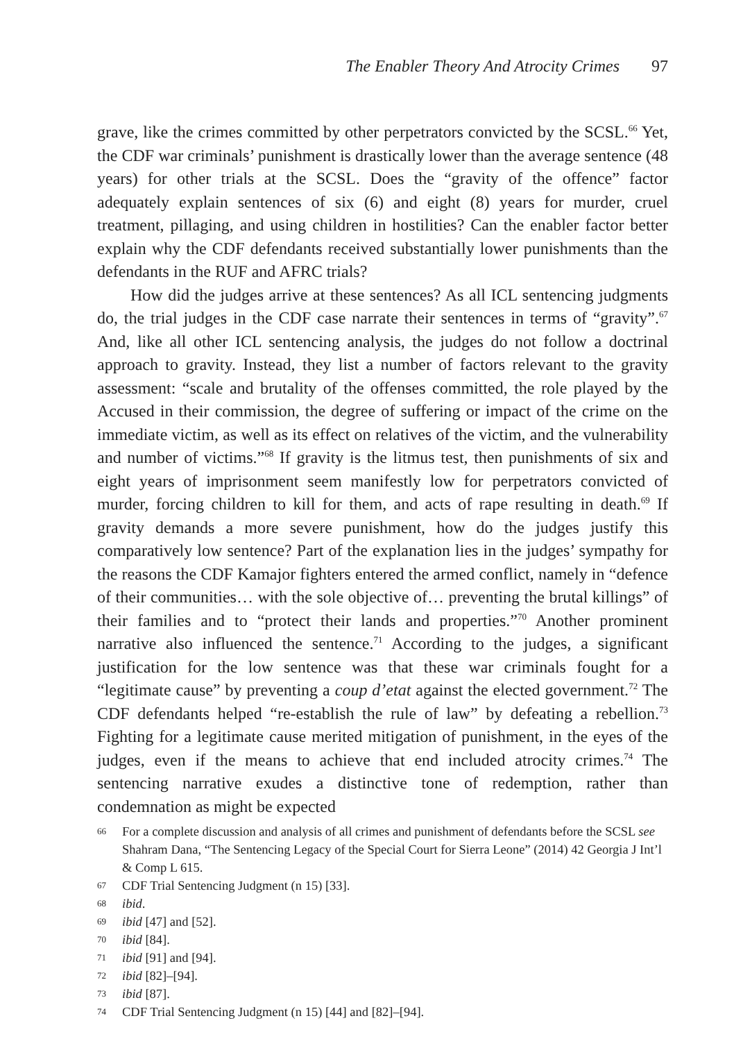The Enabler Theory And Atrocity Crimes 97
grave, like the crimes committed by other perpetrators convicted by the SCSL.<sup>66</sup> Yet, the CDF war criminals’ punishment is drastically lower than the average sentence (48 years) for other trials at the SCSL. Does the “gravity of the offence” factor adequately explain sentences of six (6) and eight (8) years for murder, cruel treatment, pillaging, and using children in hostilities? Can the enabler factor better explain why the CDF defendants received substantially lower punishments than the defendants in the RUF and AFRC trials?
How did the judges arrive at these sentences? As all ICL sentencing judgments do, the trial judges in the CDF case narrate their sentences in terms of “gravity”.<sup>67</sup> And, like all other ICL sentencing analysis, the judges do not follow a doctrinal approach to gravity. Instead, they list a number of factors relevant to the gravity assessment: “scale and brutality of the offenses committed, the role played by the Accused in their commission, the degree of suffering or impact of the crime on the immediate victim, as well as its effect on relatives of the victim, and the vulnerability and number of victims.”<sup>68</sup> If gravity is the litmus test, then punishments of six and eight years of imprisonment seem manifestly low for perpetrators convicted of murder, forcing children to kill for them, and acts of rape resulting in death.<sup>69</sup> If gravity demands a more severe punishment, how do the judges justify this comparatively low sentence? Part of the explanation lies in the judges’ sympathy for the reasons the CDF Kamajor fighters entered the armed conflict, namely in “defence of their communities… with the sole objective of… preventing the brutal killings” of their families and to “protect their lands and properties.”<sup>70</sup> Another prominent narrative also influenced the sentence.<sup>71</sup> According to the judges, a significant justification for the low sentence was that these war criminals fought for a “legitimate cause” by preventing a coup d’etat against the elected government.<sup>72</sup> The CDF defendants helped “re-establish the rule of law” by defeating a rebellion.<sup>73</sup> Fighting for a legitimate cause merited mitigation of punishment, in the eyes of the judges, even if the means to achieve that end included atrocity crimes.<sup>74</sup> The sentencing narrative exudes a distinctive tone of redemption, rather than condemnation as might be expected
66 For a complete discussion and analysis of all crimes and punishment of defendants before the SCSL see Shahram Dana, “The Sentencing Legacy of the Special Court for Sierra Leone” (2014) 42 Georgia J Int’l & Comp L 615.
67 CDF Trial Sentencing Judgment (n 15) [33].
68 ibid.
69 ibid [47] and [52].
70 ibid [84].
71 ibid [91] and [94].
72 ibid [82]–[94].
73 ibid [87].
74 CDF Trial Sentencing Judgment (n 15) [44] and [82]–[94].